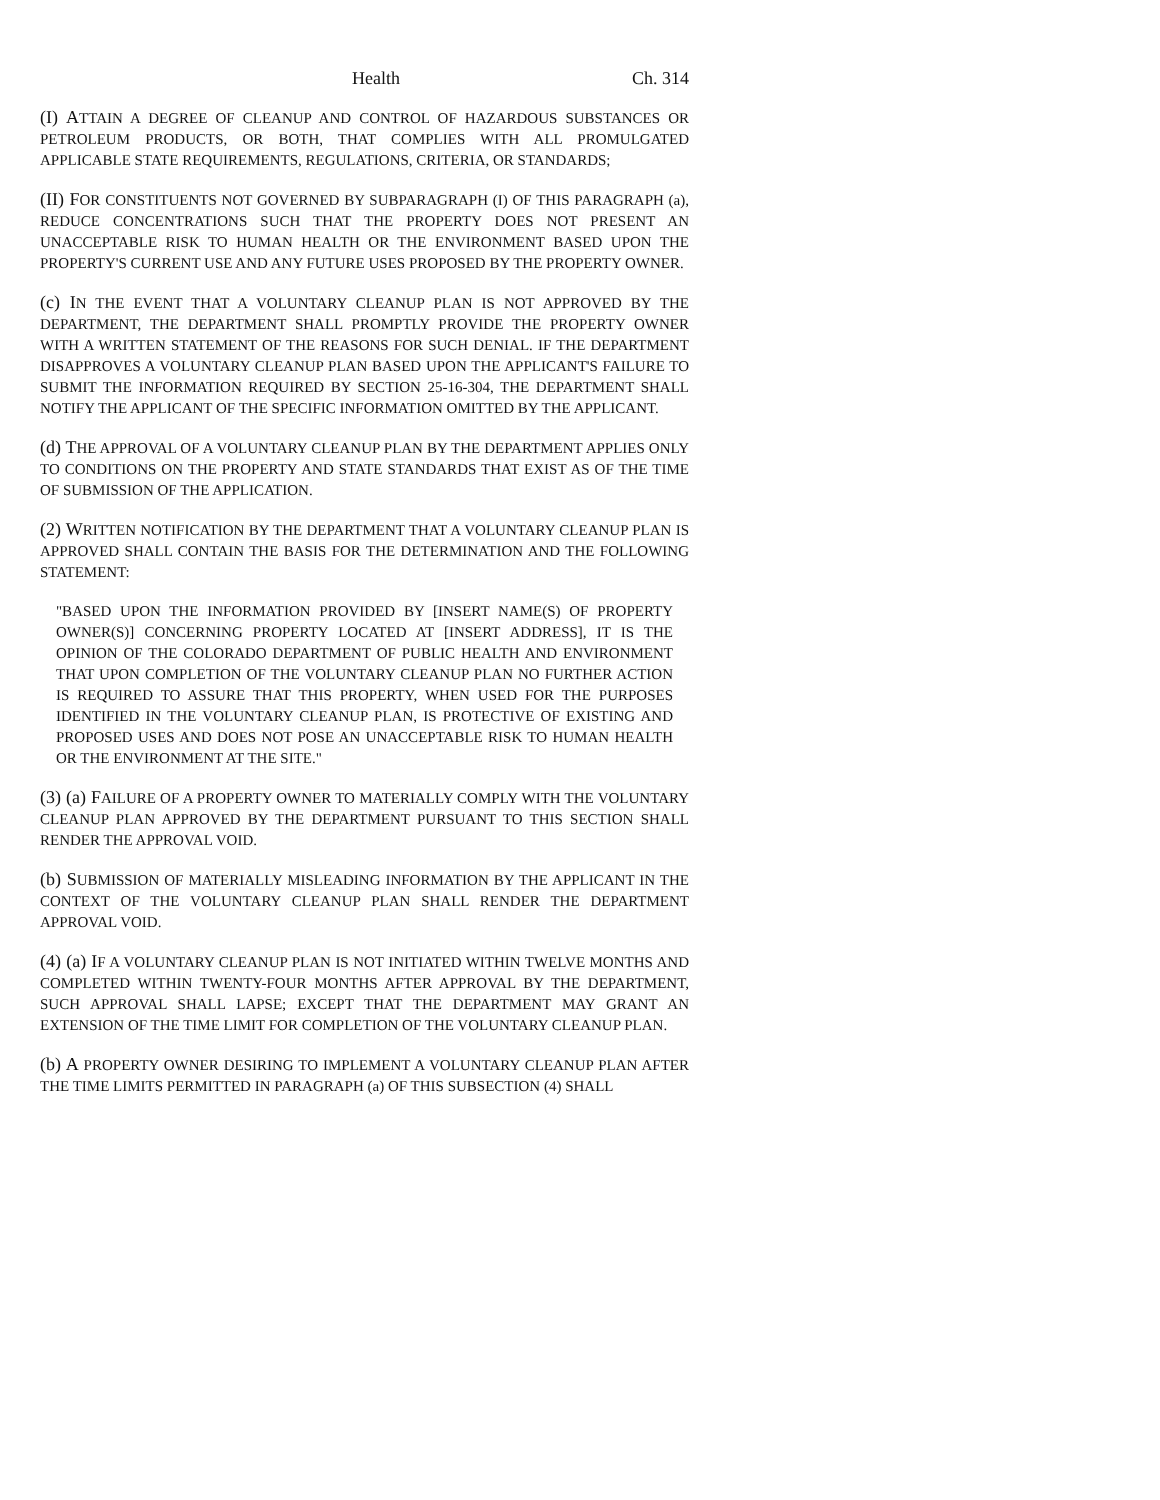Health Ch. 314
(I) ATTAIN A DEGREE OF CLEANUP AND CONTROL OF HAZARDOUS SUBSTANCES OR PETROLEUM PRODUCTS, OR BOTH, THAT COMPLIES WITH ALL PROMULGATED APPLICABLE STATE REQUIREMENTS, REGULATIONS, CRITERIA, OR STANDARDS;
(II) FOR CONSTITUENTS NOT GOVERNED BY SUBPARAGRAPH (I) OF THIS PARAGRAPH (a), REDUCE CONCENTRATIONS SUCH THAT THE PROPERTY DOES NOT PRESENT AN UNACCEPTABLE RISK TO HUMAN HEALTH OR THE ENVIRONMENT BASED UPON THE PROPERTY'S CURRENT USE AND ANY FUTURE USES PROPOSED BY THE PROPERTY OWNER.
(c) IN THE EVENT THAT A VOLUNTARY CLEANUP PLAN IS NOT APPROVED BY THE DEPARTMENT, THE DEPARTMENT SHALL PROMPTLY PROVIDE THE PROPERTY OWNER WITH A WRITTEN STATEMENT OF THE REASONS FOR SUCH DENIAL. IF THE DEPARTMENT DISAPPROVES A VOLUNTARY CLEANUP PLAN BASED UPON THE APPLICANT'S FAILURE TO SUBMIT THE INFORMATION REQUIRED BY SECTION 25-16-304, THE DEPARTMENT SHALL NOTIFY THE APPLICANT OF THE SPECIFIC INFORMATION OMITTED BY THE APPLICANT.
(d) THE APPROVAL OF A VOLUNTARY CLEANUP PLAN BY THE DEPARTMENT APPLIES ONLY TO CONDITIONS ON THE PROPERTY AND STATE STANDARDS THAT EXIST AS OF THE TIME OF SUBMISSION OF THE APPLICATION.
(2) WRITTEN NOTIFICATION BY THE DEPARTMENT THAT A VOLUNTARY CLEANUP PLAN IS APPROVED SHALL CONTAIN THE BASIS FOR THE DETERMINATION AND THE FOLLOWING STATEMENT:
"BASED UPON THE INFORMATION PROVIDED BY [INSERT NAME(S) OF PROPERTY OWNER(S)] CONCERNING PROPERTY LOCATED AT [INSERT ADDRESS], IT IS THE OPINION OF THE COLORADO DEPARTMENT OF PUBLIC HEALTH AND ENVIRONMENT THAT UPON COMPLETION OF THE VOLUNTARY CLEANUP PLAN NO FURTHER ACTION IS REQUIRED TO ASSURE THAT THIS PROPERTY, WHEN USED FOR THE PURPOSES IDENTIFIED IN THE VOLUNTARY CLEANUP PLAN, IS PROTECTIVE OF EXISTING AND PROPOSED USES AND DOES NOT POSE AN UNACCEPTABLE RISK TO HUMAN HEALTH OR THE ENVIRONMENT AT THE SITE."
(3) (a) FAILURE OF A PROPERTY OWNER TO MATERIALLY COMPLY WITH THE VOLUNTARY CLEANUP PLAN APPROVED BY THE DEPARTMENT PURSUANT TO THIS SECTION SHALL RENDER THE APPROVAL VOID.
(b) SUBMISSION OF MATERIALLY MISLEADING INFORMATION BY THE APPLICANT IN THE CONTEXT OF THE VOLUNTARY CLEANUP PLAN SHALL RENDER THE DEPARTMENT APPROVAL VOID.
(4) (a) IF A VOLUNTARY CLEANUP PLAN IS NOT INITIATED WITHIN TWELVE MONTHS AND COMPLETED WITHIN TWENTY-FOUR MONTHS AFTER APPROVAL BY THE DEPARTMENT, SUCH APPROVAL SHALL LAPSE; EXCEPT THAT THE DEPARTMENT MAY GRANT AN EXTENSION OF THE TIME LIMIT FOR COMPLETION OF THE VOLUNTARY CLEANUP PLAN.
(b) A PROPERTY OWNER DESIRING TO IMPLEMENT A VOLUNTARY CLEANUP PLAN AFTER THE TIME LIMITS PERMITTED IN PARAGRAPH (a) OF THIS SUBSECTION (4) SHALL